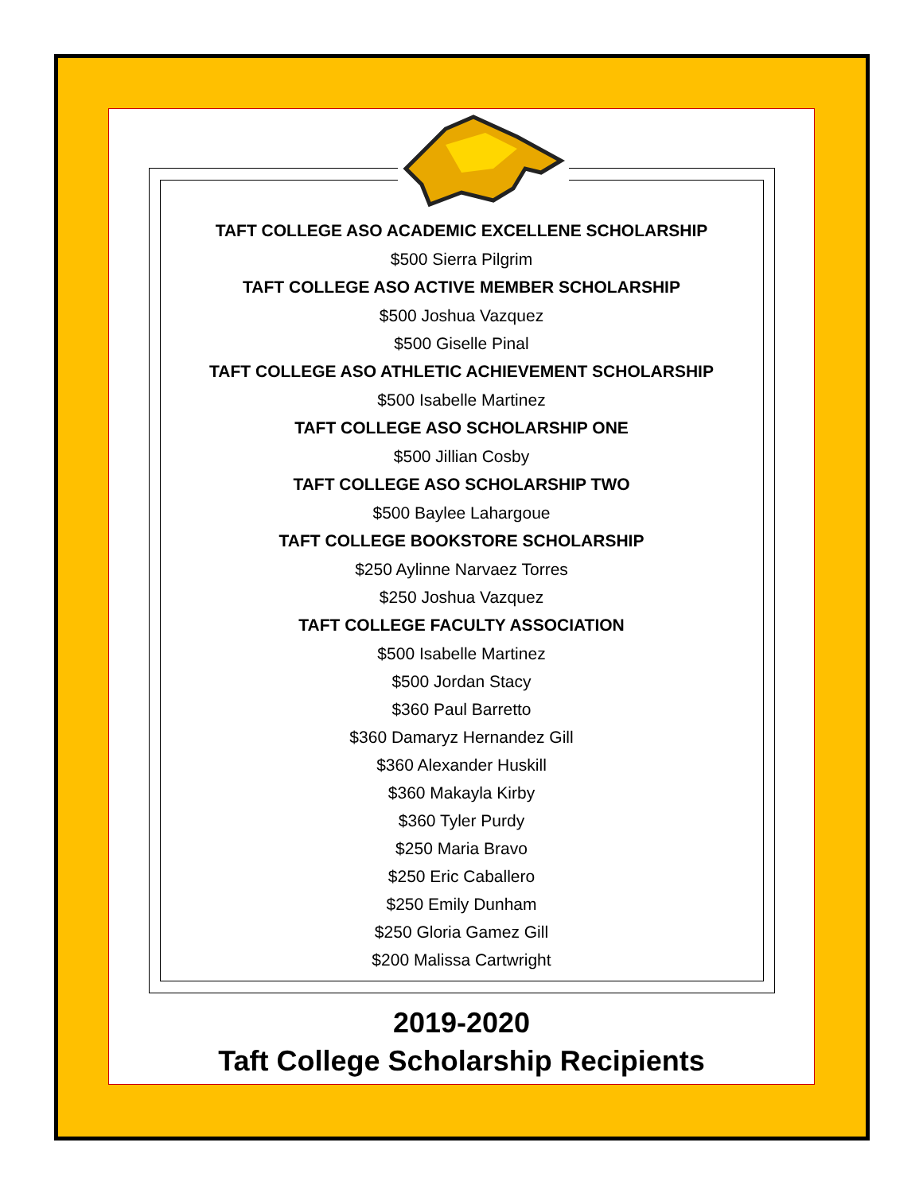TAFT COLLEGE ASO ACADEMIC EXCELLENE SCHOLARSHIP
$500 Sierra Pilgrim
TAFT COLLEGE ASO ACTIVE MEMBER SCHOLARSHIP
$500 Joshua Vazquez
$500 Giselle Pinal
TAFT COLLEGE ASO ATHLETIC ACHIEVEMENT SCHOLARSHIP
$500 Isabelle Martinez
TAFT COLLEGE ASO SCHOLARSHIP ONE
$500 Jillian Cosby
TAFT COLLEGE ASO SCHOLARSHIP TWO
$500 Baylee Lahargoue
TAFT COLLEGE BOOKSTORE SCHOLARSHIP
$250 Aylinne Narvaez Torres
$250 Joshua Vazquez
TAFT COLLEGE FACULTY ASSOCIATION
$500 Isabelle Martinez
$500 Jordan Stacy
$360 Paul Barretto
$360 Damaryz Hernandez Gill
$360 Alexander Huskill
$360 Makayla Kirby
$360 Tyler Purdy
$250 Maria Bravo
$250 Eric Caballero
$250 Emily Dunham
$250 Gloria Gamez Gill
$200 Malissa Cartwright
2019-2020
Taft College Scholarship Recipients